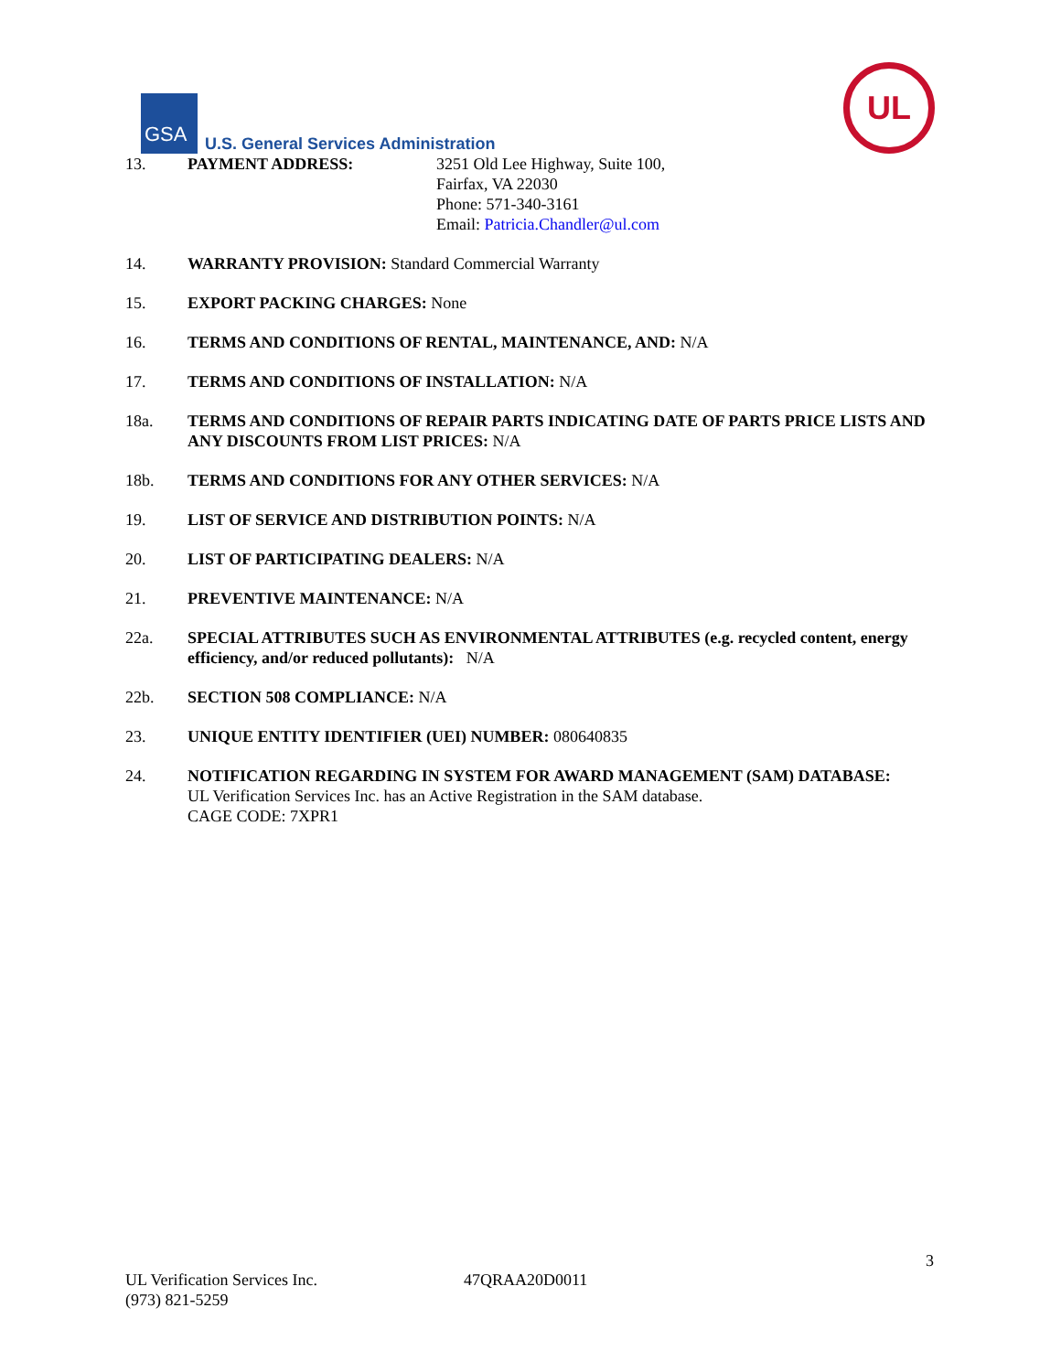GSA
U.S. General Services Administration
UL
13. PAYMENT ADDRESS: 3251 Old Lee Highway, Suite 100,
Fairfax, VA 22030
Phone: 571-340-3161
Email: Patricia.Chandler@ul.com
14. WARRANTY PROVISION: Standard Commercial Warranty
15. EXPORT PACKING CHARGES: None
16. TERMS AND CONDITIONS OF RENTAL, MAINTENANCE, AND: N/A
17. TERMS AND CONDITIONS OF INSTALLATION: N/A
18a. TERMS AND CONDITIONS OF REPAIR PARTS INDICATING DATE OF PARTS PRICE LISTS AND ANY DISCOUNTS FROM LIST PRICES: N/A
18b. TERMS AND CONDITIONS FOR ANY OTHER SERVICES: N/A
19. LIST OF SERVICE AND DISTRIBUTION POINTS: N/A
20. LIST OF PARTICIPATING DEALERS: N/A
21. PREVENTIVE MAINTENANCE: N/A
22a. SPECIAL ATTRIBUTES SUCH AS ENVIRONMENTAL ATTRIBUTES (e.g. recycled content, energy efficiency, and/or reduced pollutants): N/A
22b. SECTION 508 COMPLIANCE: N/A
23. UNIQUE ENTITY IDENTIFIER (UEI) NUMBER: 080640835
24. NOTIFICATION REGARDING IN SYSTEM FOR AWARD MANAGEMENT (SAM) DATABASE:
UL Verification Services Inc. has an Active Registration in the SAM database.
CAGE CODE: 7XPR1
3
UL Verification Services Inc. 47QRAA20D0011
(973) 821-5259